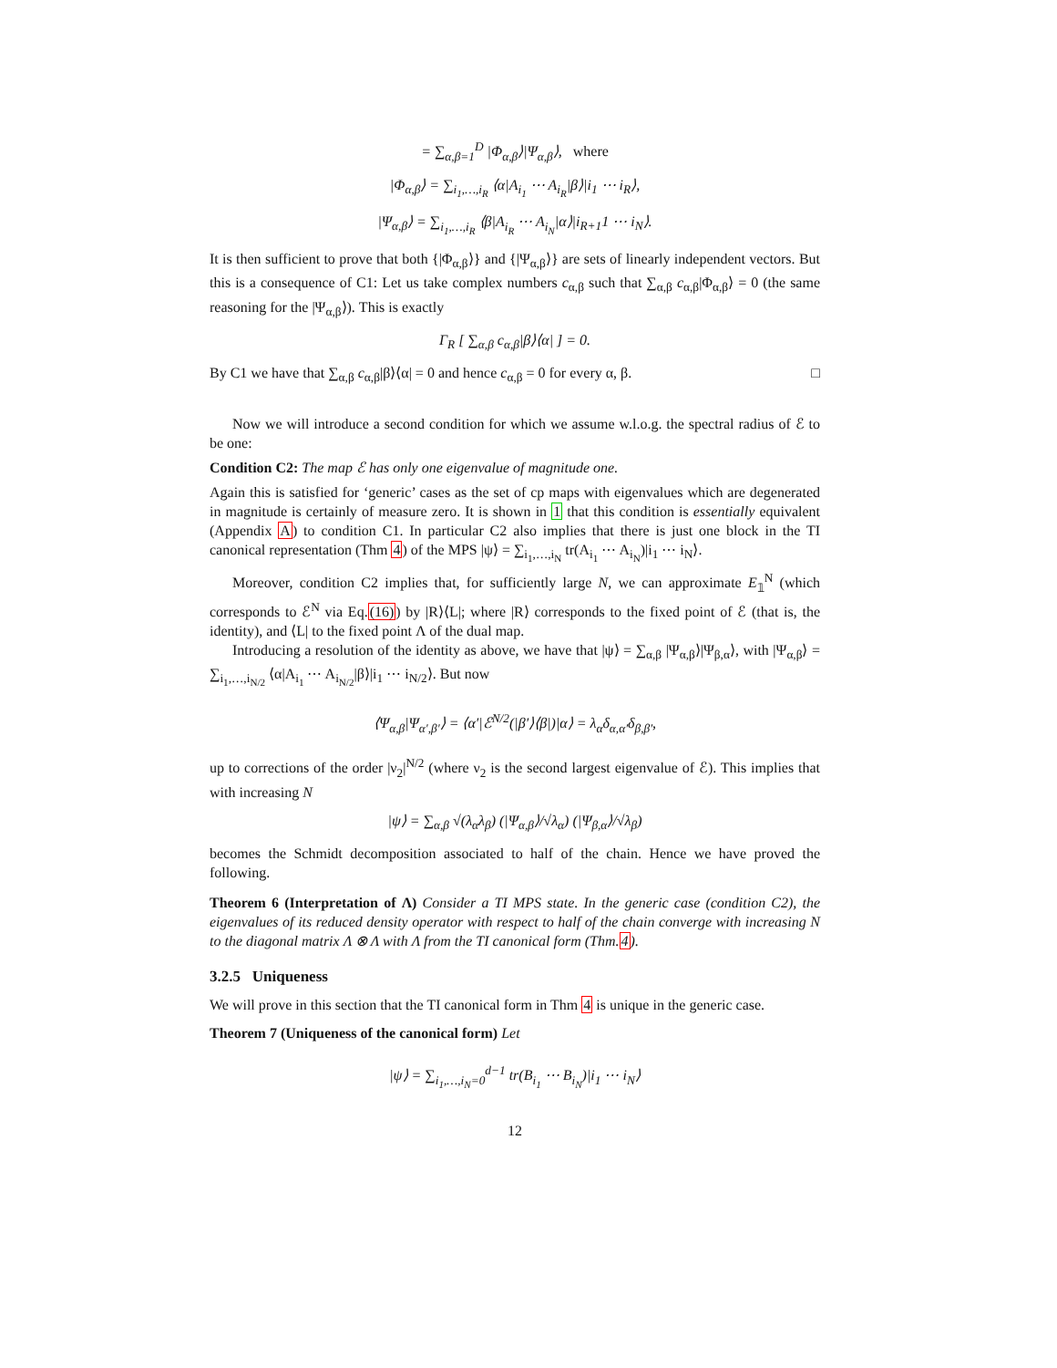= ∑<sub>α,β=1</sub><sup>D</sup> |Φ<sub>α,β</sub>⟩|Ψ<sub>α,β</sub>⟩, where
|Φ<sub>α,β</sub>⟩ = ∑<sub>i<sub>1</sub>,…,i<sub>R</sub></sub> ⟨α|A<sub>i<sub>1</sub></sub> ⋯ A<sub>i<sub>R</sub></sub>|β⟩|i<sub>1</sub> ⋯ i<sub>R</sub>⟩,
|Ψ<sub>α,β</sub>⟩ = ∑<sub>i<sub>1</sub>,…,i<sub>R</sub></sub> ⟨β|A<sub>i<sub>R</sub></sub> ⋯ A<sub>i<sub>N</sub></sub>|α⟩|i<sub>R+1</sub>1 ⋯ i<sub>N</sub>⟩.
It is then sufficient to prove that both {|Φ<sub>α,β</sub>⟩} and {|Ψ<sub>α,β</sub>⟩} are sets of linearly independent vectors. But this is a consequence of C1: Let us take complex numbers c<sub>α,β</sub> such that ∑<sub>α,β</sub> c<sub>α,β</sub>|Φ<sub>α,β</sub>⟩ = 0 (the same reasoning for the |Ψ<sub>α,β</sub>⟩). This is exactly
Γ<sub>R</sub> [ ∑<sub>α,β</sub> c<sub>α,β</sub>|β⟩⟨α| ] = 0.
By C1 we have that ∑<sub>α,β</sub> c<sub>α,β</sub>|β⟩⟨α| = 0 and hence c<sub>α,β</sub> = 0 for every α, β. □
Now we will introduce a second condition for which we assume w.l.o.g. the spectral radius of ℰ to be one:
Condition C2: The map ℰ has only one eigenvalue of magnitude one.
Again this is satisfied for ‘generic’ cases as the set of cp maps with eigenvalues which are degenerated in magnitude is certainly of measure zero. It is shown in 1 that this condition is essentially equivalent (Appendix A) to condition C1. In particular C2 also implies that there is just one block in the TI canonical representation (Thm 4) of the MPS |ψ⟩ = ∑<sub>i<sub>1</sub>,…,i<sub>N</sub></sub> tr(A<sub>i<sub>1</sub></sub> ⋯ A<sub>i<sub>N</sub></sub>)|i<sub>1</sub> ⋯ i<sub>N</sub>⟩.
Moreover, condition C2 implies that, for sufficiently large N, we can approximate E<sub>𝟙</sub><sup>N</sup> (which corresponds to ℰ<sup>N</sup> via Eq.(16)) by |R⟩⟨L|; where |R⟩ corresponds to the fixed point of ℰ (that is, the identity), and ⟨L| to the fixed point Λ of the dual map.
Introducing a resolution of the identity as above, we have that |ψ⟩ = ∑<sub>α,β</sub> |Ψ<sub>α,β</sub>⟩|Ψ<sub>β,α</sub>⟩, with |Ψ<sub>α,β</sub>⟩ = ∑<sub>i<sub>1</sub>,…,i<sub>N/2</sub></sub> ⟨α|A<sub>i<sub>1</sub></sub> ⋯ A<sub>i<sub>N/2</sub></sub>|β⟩|i<sub>1</sub> ⋯ i<sub>N/2</sub>⟩. But now
⟨Ψ<sub>α,β</sub>|Ψ<sub>α′,β′</sub>⟩ = ⟨α′|ℰ<sup>N/2</sup>(|β′⟩⟨β|)|α⟩ = λ<sub>α</sub>δ<sub>α,α′</sub>δ<sub>β,β′</sub>,
up to corrections of the order |ν<sub>2</sub>|<sup>N/2</sup> (where ν<sub>2</sub> is the second largest eigenvalue of ℰ). This implies that with increasing N
|ψ⟩ = ∑<sub>α,β</sub> √(λ<sub>α</sub>λ<sub>β</sub>) (|Ψ<sub>α,β</sub>⟩/√λ<sub>α</sub>) (|Ψ<sub>β,α</sub>⟩/√λ<sub>β</sub>)
becomes the Schmidt decomposition associated to half of the chain. Hence we have proved the following.
Theorem 6 (Interpretation of Λ) Consider a TI MPS state. In the generic case (condition C2), the eigenvalues of its reduced density operator with respect to half of the chain converge with increasing N to the diagonal matrix Λ ⊗ Λ with Λ from the TI canonical form (Thm.4).
3.2.5 Uniqueness
We will prove in this section that the TI canonical form in Thm 4 is unique in the generic case.
Theorem 7 (Uniqueness of the canonical form) Let
|ψ⟩ = ∑<sub>i<sub>1</sub>,…,i<sub>N</sub>=0</sub><sup>d−1</sup> tr(B<sub>i<sub>1</sub></sub> ⋯ B<sub>i<sub>N</sub></sub>)|i<sub>1</sub> ⋯ i<sub>N</sub>⟩
12